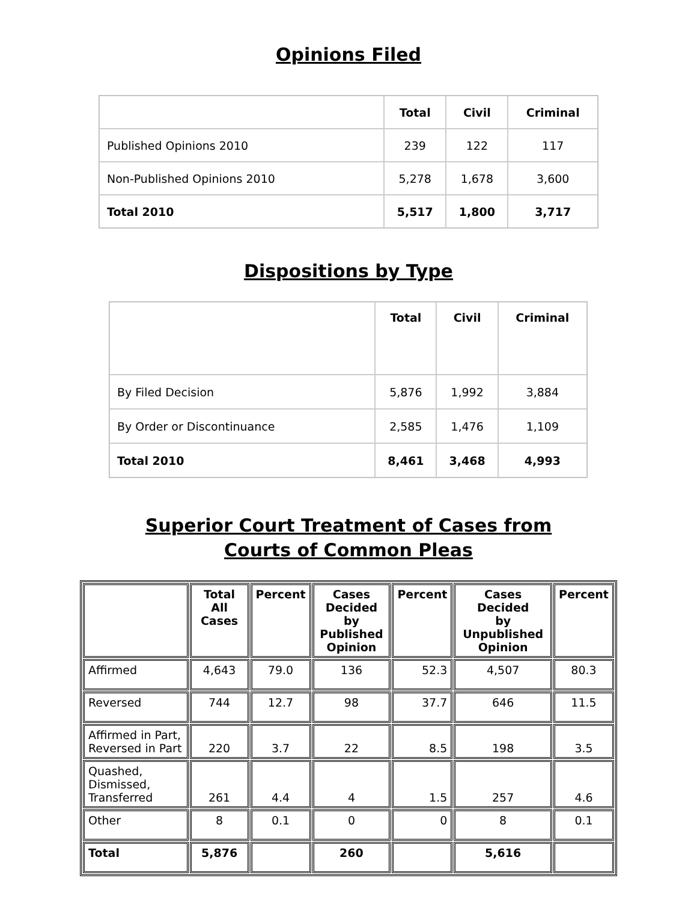Opinions Filed
| | Total | Civil | Criminal |
| --- | --- | --- | --- |
| Published Opinions 2010 | 239 | 122 | 117 |
| Non-Published Opinions 2010 | 5,278 | 1,678 | 3,600 |
| Total 2010 | 5,517 | 1,800 | 3,717 |
Dispositions by Type
| | Total | Civil | Criminal |
| --- | --- | --- | --- |
| By Filed Decision | 5,876 | 1,992 | 3,884 |
| By Order or Discontinuance | 2,585 | 1,476 | 1,109 |
| Total 2010 | 8,461 | 3,468 | 4,993 |
Superior Court Treatment of Cases from
Courts of Common Pleas
| | Total All Cases | Percent | Cases Decided by Published Opinion | Percent | Cases Decided by Unpublished Opinion | Percent |
| --- | --- | --- | --- | --- | --- | --- |
| Affirmed | 4,643 | 79.0 | 136 | 52.3 | 4,507 | 80.3 |
| Reversed | 744 | 12.7 | 98 | 37.7 | 646 | 11.5 |
| Affirmed in Part, Reversed in Part | 220 | 3.7 | 22 | 8.5 | 198 | 3.5 |
| Quashed, Dismissed, Transferred | 261 | 4.4 | 4 | 1.5 | 257 | 4.6 |
| Other | 8 | 0.1 | 0 | 0 | 8 | 0.1 |
| Total | 5,876 | | 260 | | 5,616 | |